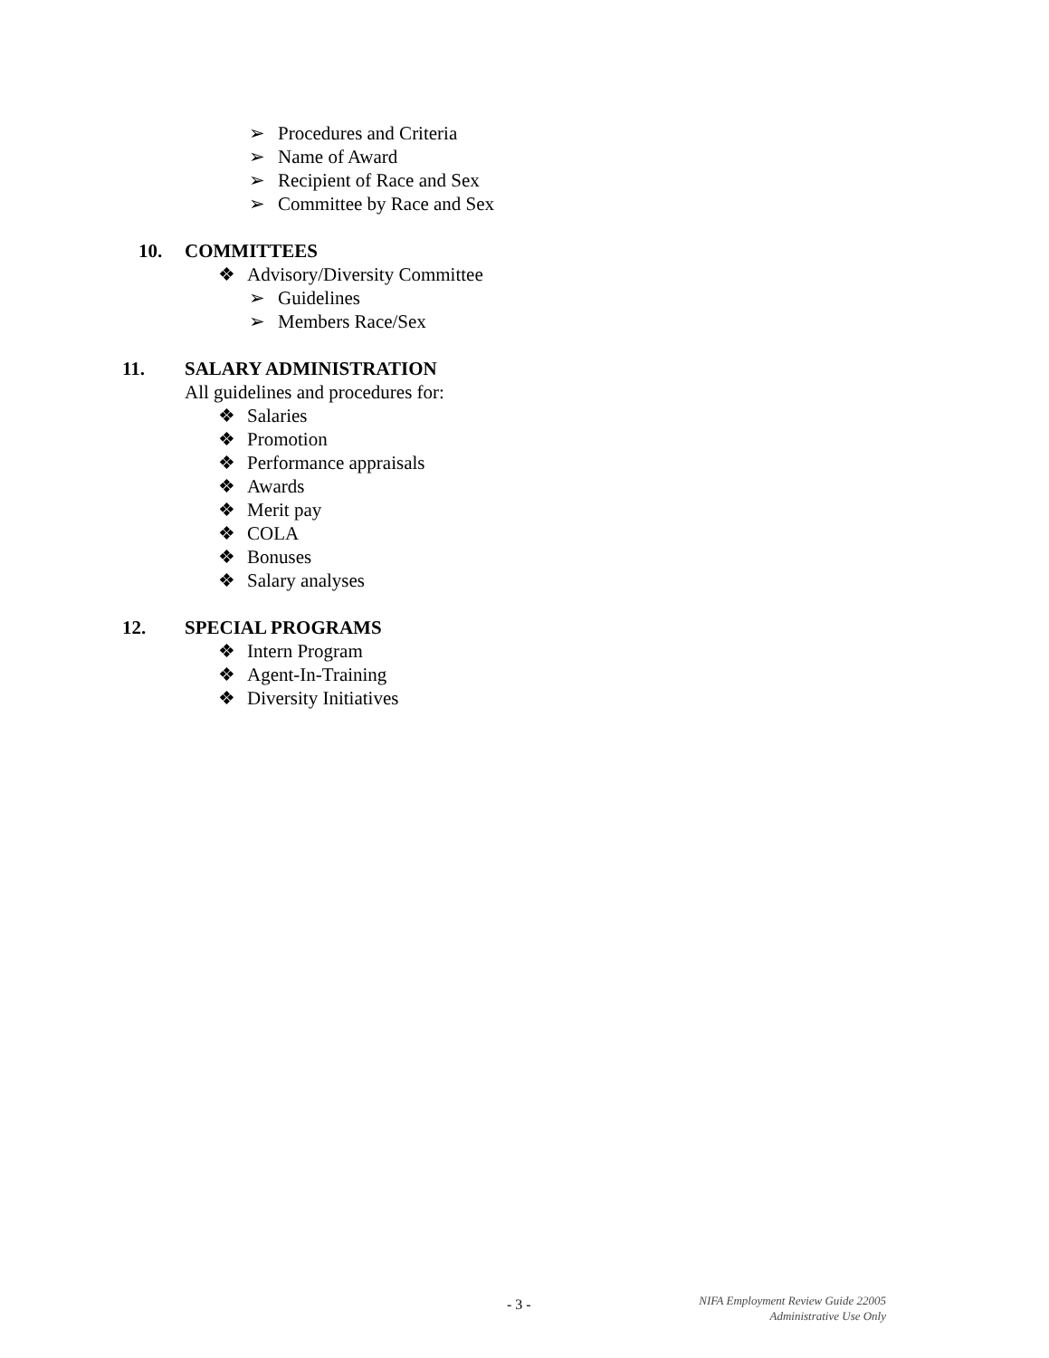➢ Procedures and Criteria
➢ Name of Award
➢ Recipient of Race and Sex
➢ Committee by Race and Sex
10. COMMITTEES
❖ Advisory/Diversity Committee
➢ Guidelines
➢ Members Race/Sex
11. SALARY ADMINISTRATION
All guidelines and procedures for:
❖ Salaries
❖ Promotion
❖ Performance appraisals
❖ Awards
❖ Merit pay
❖ COLA
❖ Bonuses
❖ Salary analyses
12. SPECIAL PROGRAMS
❖ Intern Program
❖ Agent-In-Training
❖ Diversity Initiatives
- 3 -
NIFA Employment Review Guide 22005
Administrative Use Only